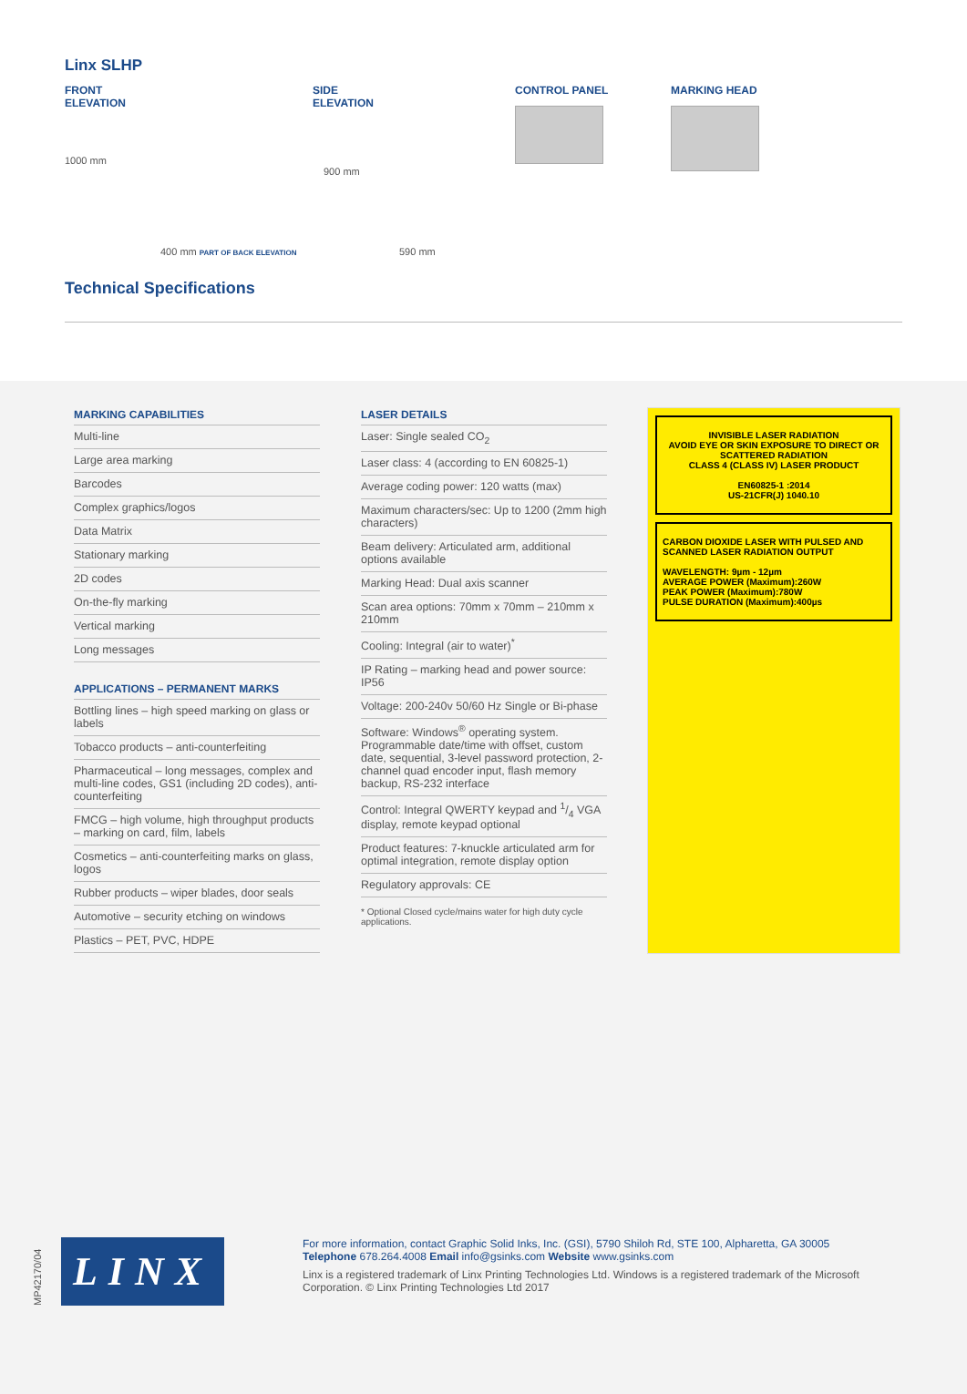Linx SLHP
FRONT
ELEVATION
1000 mm
400 mm PART OF BACK ELEVATION
SIDE
ELEVATION
900 mm
590 mm
CONTROL PANEL MARKING HEAD
Technical Specifications
MARKING CAPABILITIES
Multi-line
Large area marking
Barcodes
Complex graphics/logos
Data Matrix
Stationary marking
2D codes
On-the-fly marking
Vertical marking
Long messages
APPLICATIONS – PERMANENT MARKS
Bottling lines – high speed marking on glass or labels
Tobacco products – anti-counterfeiting
Pharmaceutical – long messages, complex and multi-line codes, GS1 (including 2D codes), anti-counterfeiting
FMCG – high volume, high throughput products – marking on card, film, labels
Cosmetics – anti-counterfeiting marks on glass, logos
Rubber products – wiper blades, door seals
Automotive – security etching on windows
Plastics – PET, PVC, HDPE
LASER DETAILS
Laser: Single sealed CO<sub>2</sub>
Laser class: 4 (according to EN 60825-1)
Average coding power: 120 watts (max)
Maximum characters/sec: Up to 1200 (2mm high characters)
Beam delivery: Articulated arm, additional options available
Marking Head: Dual axis scanner
Scan area options: 70mm x 70mm – 210mm x 210mm
Cooling: Integral (air to water)<sup>*</sup>
IP Rating – marking head and power source: IP56
Voltage: 200-240v 50/60 Hz Single or Bi-phase
Software: Windows<sup>®</sup> operating system. Programmable date/time with offset, custom date, sequential, 3-level password protection, 2-channel quad encoder input, flash memory backup, RS-232 interface
Control: Integral QWERTY keypad and 1/4 VGA display, remote keypad optional
Product features: 7-knuckle articulated arm for optimal integration, remote display option
Regulatory approvals: CE
* Optional Closed cycle/mains water for high duty cycle applications.
INVISIBLE LASER RADIATION
AVOID EYE OR SKIN EXPOSURE TO DIRECT OR SCATTERED RADIATION
CLASS 4 (CLASS IV) LASER PRODUCT
EN60825-1 :2014
US-21CFR(J) 1040.10
CARBON DIOXIDE LASER WITH PULSED AND SCANNED LASER RADIATION OUTPUT
WAVELENGTH: 9µm - 12µm
AVERAGE POWER (Maximum):260W
PEAK POWER (Maximum):780W
PULSE DURATION (Maximum):400µs
MP42170/04
LINX
For more information, contact Graphic Solid Inks, Inc. (GSI), 5790 Shiloh Rd, STE 100, Alpharetta, GA 30005
Telephone 678.264.4008 Email info@gsinks.com Website www.gsinks.com
Linx is a registered trademark of Linx Printing Technologies Ltd. Windows is a registered trademark of the Microsoft Corporation. © Linx Printing Technologies Ltd 2017